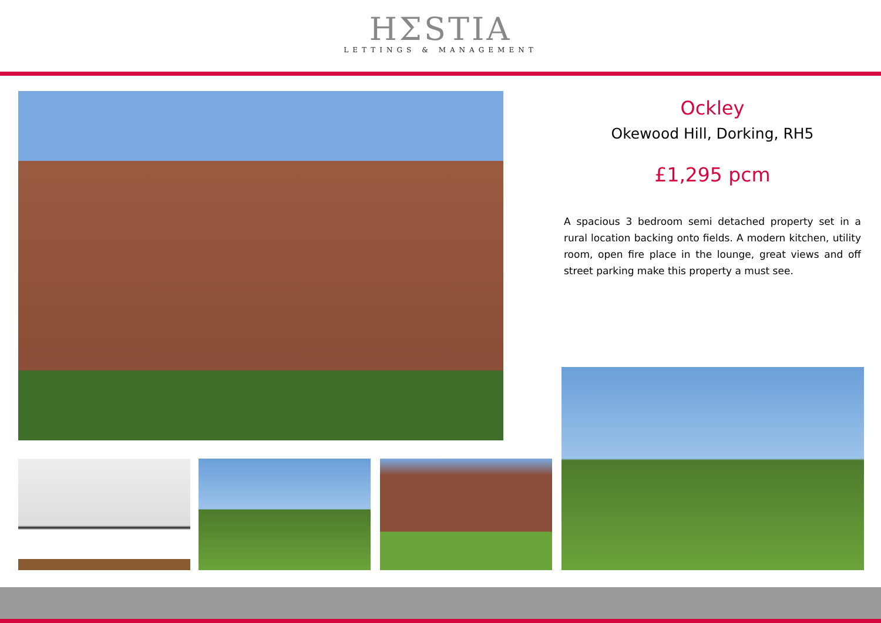HΣSTIA
LETTINGS & MANAGEMENT
Ockley
Okewood Hill, Dorking, RH5
£1,295 pcm
A spacious 3 bedroom semi detached property set in a rural location backing onto fields. A modern kitchen, utility room, open fire place in the lounge, great views and off street parking make this property a must see.